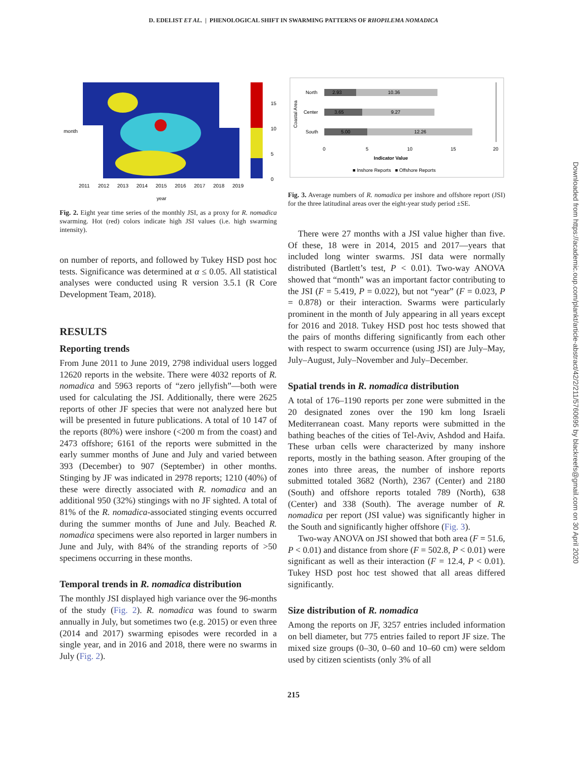D. EDELIST ET AL. | PHENOLOGICAL SHIFT IN SWARMING PATTERNS OF RHOPILEMA NOMADICA
15
10
5
0
2011
2012
2013
2014
2015
2016
2017
2018
2019
year
month
Fig. 2. Eight year time series of the monthly JSI, as a proxy for R. nomadica swarming. Hot (red) colors indicate high JSI values (i.e. high swarming intensity).
on number of reports, and followed by Tukey HSD post hoc tests. Significance was determined at α ≤ 0.05. All statistical analyses were conducted using R version 3.5.1 (R Core Development Team, 2018).
RESULTS
Reporting trends
From June 2011 to June 2019, 2798 individual users logged 12620 reports in the website. There were 4032 reports of R. nomadica and 5963 reports of “zero jellyfish”—both were used for calculating the JSI. Additionally, there were 2625 reports of other JF species that were not analyzed here but will be presented in future publications. A total of 10 147 of the reports (80%) were inshore (<200 m from the coast) and 2473 offshore; 6161 of the reports were submitted in the early summer months of June and July and varied between 393 (December) to 907 (September) in other months. Stinging by JF was indicated in 2978 reports; 1210 (40%) of these were directly associated with R. nomadica and an additional 950 (32%) stingings with no JF sighted. A total of 81% of the R. nomadica-associated stinging events occurred during the summer months of June and July. Beached R. nomadica specimens were also reported in larger numbers in June and July, with 84% of the stranding reports of >50 specimens occurring in these months.
Temporal trends in R. nomadica distribution
The monthly JSI displayed high variance over the 96-months of the study (Fig. 2). R. nomadica was found to swarm annually in July, but sometimes two (e.g. 2015) or even three (2014 and 2017) swarming episodes were recorded in a single year, and in 2016 and 2018, there were no swarms in July (Fig. 2).
Coastal Area
North
Center
South
2.93
10.36
3.65
9.27
5.00
12.26
0
5
10
15
20
Indicator Value
■ Inshore Reports ■ Offshore Reports
Fig. 3. Average numbers of R. nomadica per inshore and offshore report (JSI) for the three latitudinal areas over the eight-year study period ±SE.
There were 27 months with a JSI value higher than five. Of these, 18 were in 2014, 2015 and 2017—years that included long winter swarms. JSI data were normally distributed (Bartlett’s test, P < 0.01). Two-way ANOVA showed that “month” was an important factor contributing to the JSI (F = 5.419, P = 0.022), but not “year” (F = 0.023, P = 0.878) or their interaction. Swarms were particularly prominent in the month of July appearing in all years except for 2016 and 2018. Tukey HSD post hoc tests showed that the pairs of months differing significantly from each other with respect to swarm occurrence (using JSI) are July–May, July–August, July–November and July–December.
Spatial trends in R. nomadica distribution
A total of 176–1190 reports per zone were submitted in the 20 designated zones over the 190 km long Israeli Mediterranean coast. Many reports were submitted in the bathing beaches of the cities of Tel-Aviv, Ashdod and Haifa. These urban cells were characterized by many inshore reports, mostly in the bathing season. After grouping of the zones into three areas, the number of inshore reports submitted totaled 3682 (North), 2367 (Center) and 2180 (South) and offshore reports totaled 789 (North), 638 (Center) and 338 (South). The average number of R. nomadica per report (JSI value) was significantly higher in the South and significantly higher offshore (Fig. 3).
Two-way ANOVA on JSI showed that both area (F = 51.6, P < 0.01) and distance from shore (F = 502.8, P < 0.01) were significant as well as their interaction (F = 12.4, P < 0.01). Tukey HSD post hoc test showed that all areas differed significantly.
Size distribution of R. nomadica
Among the reports on JF, 3257 entries included information on bell diameter, but 775 entries failed to report JF size. The mixed size groups (0–30, 0–60 and 10–60 cm) were seldom used by citizen scientists (only 3% of all
215
Downloaded from https://academic.oup.com/plankt/article-abstract/42/2/211/5760695 by blackreefs@gmail.com on 30 April 2020